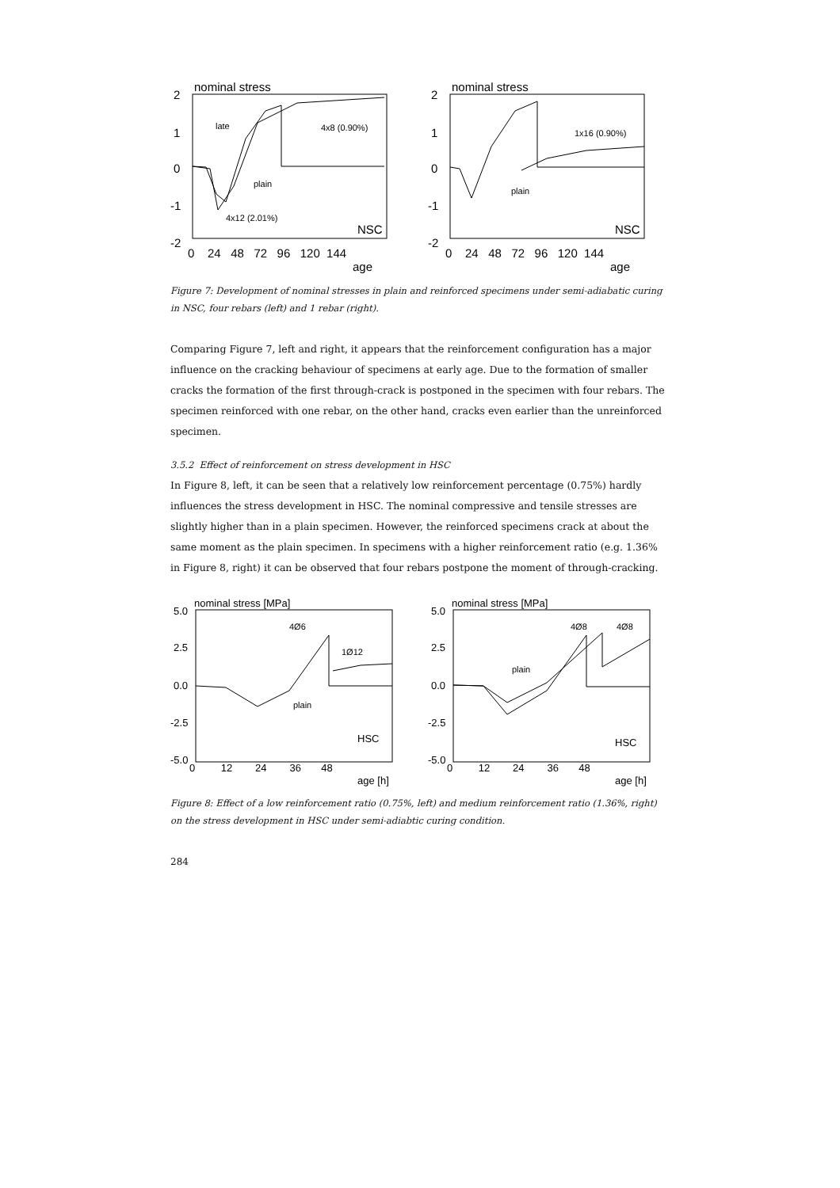nominal stress
2
1
0
-1
-2
0 24 48 72 96 120 144
age
late
4x8 (0.90%)
plain
4x12 (2.01%)
NSC
nominal stress
2
1
0
-1
-2
0 24 48 72 96 120 144
age
1x16 (0.90%)
plain
NSC
Figure 7: Development of nominal stresses in plain and reinforced specimens under semi-adiabatic curing in NSC, four rebars (left) and 1 rebar (right).
Comparing Figure 7, left and right, it appears that the reinforcement configuration has a major influence on the cracking behaviour of specimens at early age. Due to the formation of smaller cracks the formation of the first through-crack is postponed in the specimen with four rebars. The specimen reinforced with one rebar, on the other hand, cracks even earlier than the unreinforced specimen.
3.5.2 Effect of reinforcement on stress development in HSC
In Figure 8, left, it can be seen that a relatively low reinforcement percentage (0.75%) hardly influences the stress development in HSC. The nominal compressive and tensile stresses are slightly higher than in a plain specimen. However, the reinforced specimens crack at about the same moment as the plain specimen. In specimens with a higher reinforcement ratio (e.g. 1.36% in Figure 8, right) it can be observed that four rebars postpone the moment of through-cracking.
nominal stress [MPa]
5.0
2.5
0.0
-2.5
-5.0
0 12 24 36 48
age [h]
4Ø6
1Ø12
plain
HSC
nominal stress [MPa]
5.0
2.5
0.0
-2.5
-5.0
0 12 24 36 48
age [h]
4Ø8
4Ø8
plain
HSC
Figure 8: Effect of a low reinforcement ratio (0.75%, left) and medium reinforcement ratio (1.36%, right) on the stress development in HSC under semi-adiabtic curing condition.
284